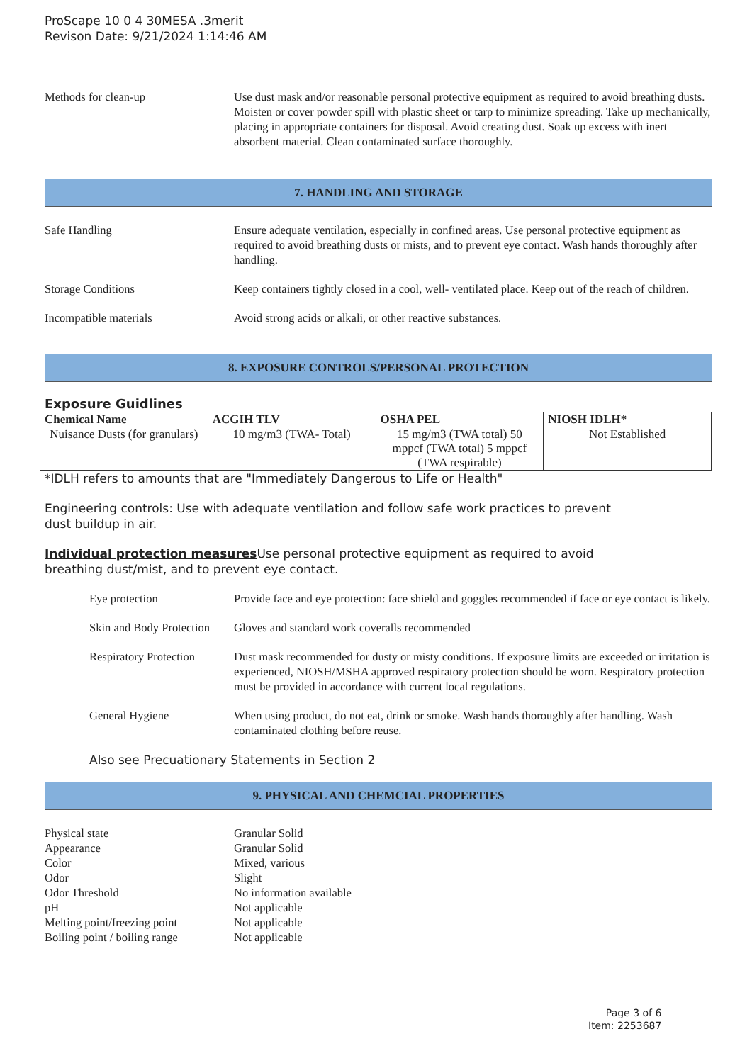ProScape 10 0 4 30MESA .3merit
Revison Date: 9/21/2024 1:14:46 AM
Methods for clean-up Use dust mask and/or reasonable personal protective equipment as required to avoid breathing dusts. Moisten or cover powder spill with plastic sheet or tarp to minimize spreading. Take up mechanically, placing in appropriate containers for disposal. Avoid creating dust. Soak up excess with inert absorbent material. Clean contaminated surface thoroughly.
7. HANDLING AND STORAGE
Safe Handling Ensure adequate ventilation, especially in confined areas. Use personal protective equipment as required to avoid breathing dusts or mists, and to prevent eye contact. Wash hands thoroughly after handling.
Storage Conditions Keep containers tightly closed in a cool, well- ventilated place. Keep out of the reach of children.
Incompatible materials Avoid strong acids or alkali, or other reactive substances.
8. EXPOSURE CONTROLS/PERSONAL PROTECTION
Exposure Guidlines
| Chemical Name | ACGIH TLV | OSHA PEL | NIOSH IDLH* |
| --- | --- | --- | --- |
| Nuisance Dusts (for granulars) | 10 mg/m3 (TWA- Total) | 15 mg/m3 (TWA total) 50 mppcf (TWA total) 5 mppcf (TWA respirable) | Not Established |
*IDLH refers to amounts that are "Immediately Dangerous to Life or Health"
Engineering controls: Use with adequate ventilation and follow safe work practices to prevent
dust buildup in air.
Individual protection measures Use personal protective equipment as required to avoid
breathing dust/mist, and to prevent eye contact.
Eye protection Provide face and eye protection: face shield and goggles recommended if face or eye contact is likely.
Skin and Body Protection
Gloves and standard work coveralls recommended
Respiratory Protection
Dust mask recommended for dusty or misty conditions. If exposure limits are exceeded or irritation is experienced, NIOSH/MSHA approved respiratory protection should be worn. Respiratory protection must be provided in accordance with current local regulations.
General Hygiene When using product, do not eat, drink or smoke. Wash hands thoroughly after handling. Wash contaminated clothing before reuse.
Also see Precuationary Statements in Section 2
9. PHYSICAL AND CHEMCIAL PROPERTIES
Physical state Granular Solid
Appearance Granular Solid
Color Mixed, various
Odor Slight
Odor Threshold No information available
pH Not applicable
Melting point/freezing point
Not applicable
Boiling point / boiling range
Not applicable
Page 3 of 6
Item: 2253687